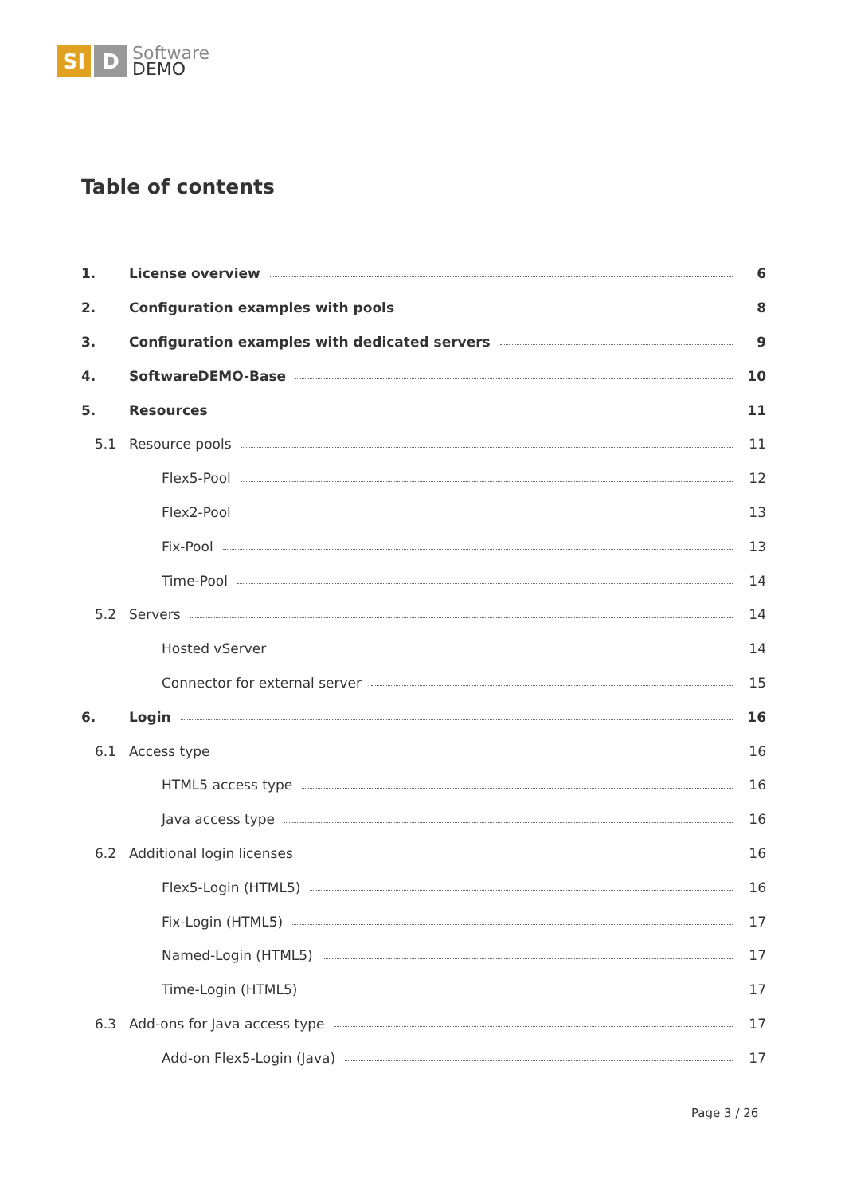SI D
Software
DEMO
Table of contents
1. License overview 6
2. Configuration examples with pools 8
3. Configuration examples with dedicated servers 9
4. SoftwareDEMO-Base 10
5. Resources 11
5.1 Resource pools 11
Flex5-Pool 12
Flex2-Pool 13
Fix-Pool 13
Time-Pool 14
5.2 Servers 14
Hosted vServer 14
Connector for external server 15
6. Login 16
6.1 Access type 16
HTML5 access type 16
Java access type 16
6.2 Additional login licenses 16
Flex5-Login (HTML5) 16
Fix-Login (HTML5) 17
Named-Login (HTML5) 17
Time-Login (HTML5) 17
6.3 Add-ons for Java access type 17
Add-on Flex5-Login (Java) 17
Page 3 / 26